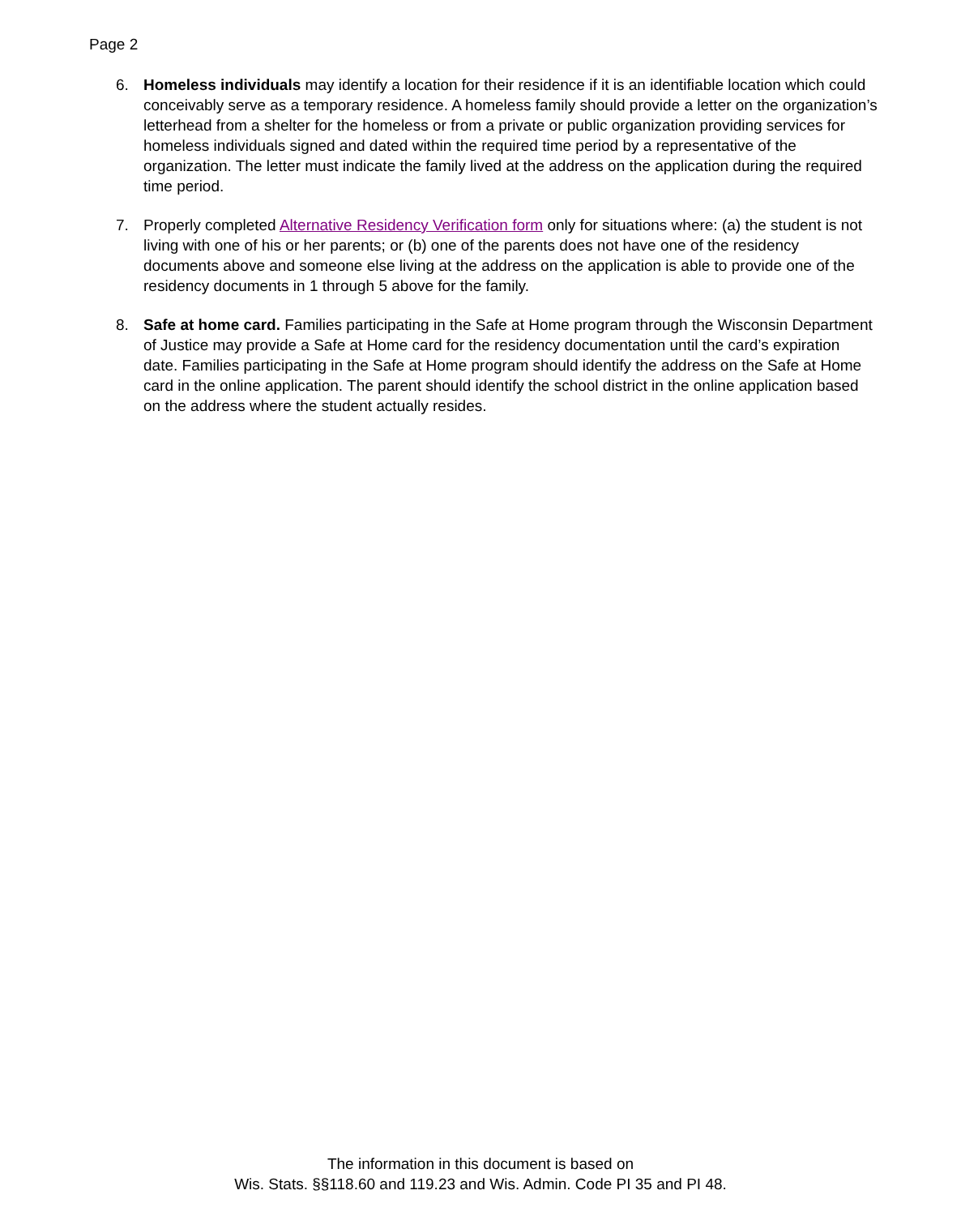Page 2
6. Homeless individuals may identify a location for their residence if it is an identifiable location which could conceivably serve as a temporary residence. A homeless family should provide a letter on the organization’s letterhead from a shelter for the homeless or from a private or public organization providing services for homeless individuals signed and dated within the required time period by a representative of the organization. The letter must indicate the family lived at the address on the application during the required time period.
7. Properly completed Alternative Residency Verification form only for situations where: (a) the student is not living with one of his or her parents; or (b) one of the parents does not have one of the residency documents above and someone else living at the address on the application is able to provide one of the residency documents in 1 through 5 above for the family.
8. Safe at home card. Families participating in the Safe at Home program through the Wisconsin Department of Justice may provide a Safe at Home card for the residency documentation until the card’s expiration date. Families participating in the Safe at Home program should identify the address on the Safe at Home card in the online application. The parent should identify the school district in the online application based on the address where the student actually resides.
The information in this document is based on
Wis. Stats. §§118.60 and 119.23 and Wis. Admin. Code PI 35 and PI 48.